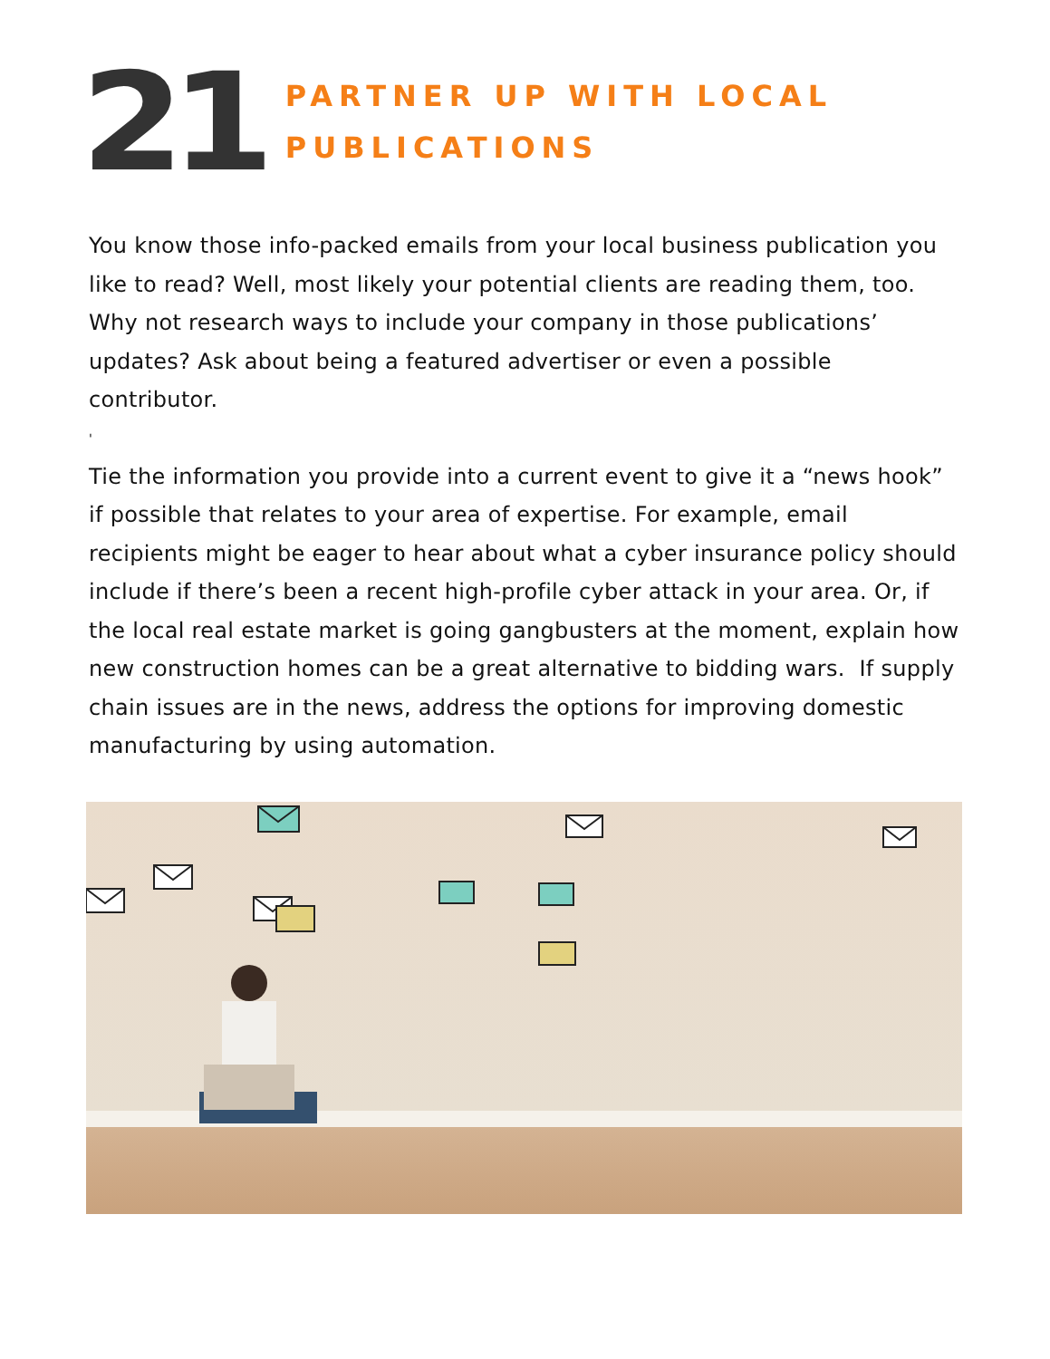21
PARTNER UP WITH LOCAL
PUBLICATIONS
You know those info-packed emails from your local business publication you like to read? Well, most likely your potential clients are reading them, too. Why not research ways to include your company in those publications’ updates? Ask about being a featured advertiser or even a possible contributor.
'
Tie the information you provide into a current event to give it a “news hook” if possible that relates to your area of expertise. For example, email recipients might be eager to hear about what a cyber insurance policy should include if there’s been a recent high-profile cyber attack in your area. Or, if the local real estate market is going gangbusters at the moment, explain how new construction homes can be a great alternative to bidding wars. If supply chain issues are in the news, address the options for improving domestic manufacturing by using automation.